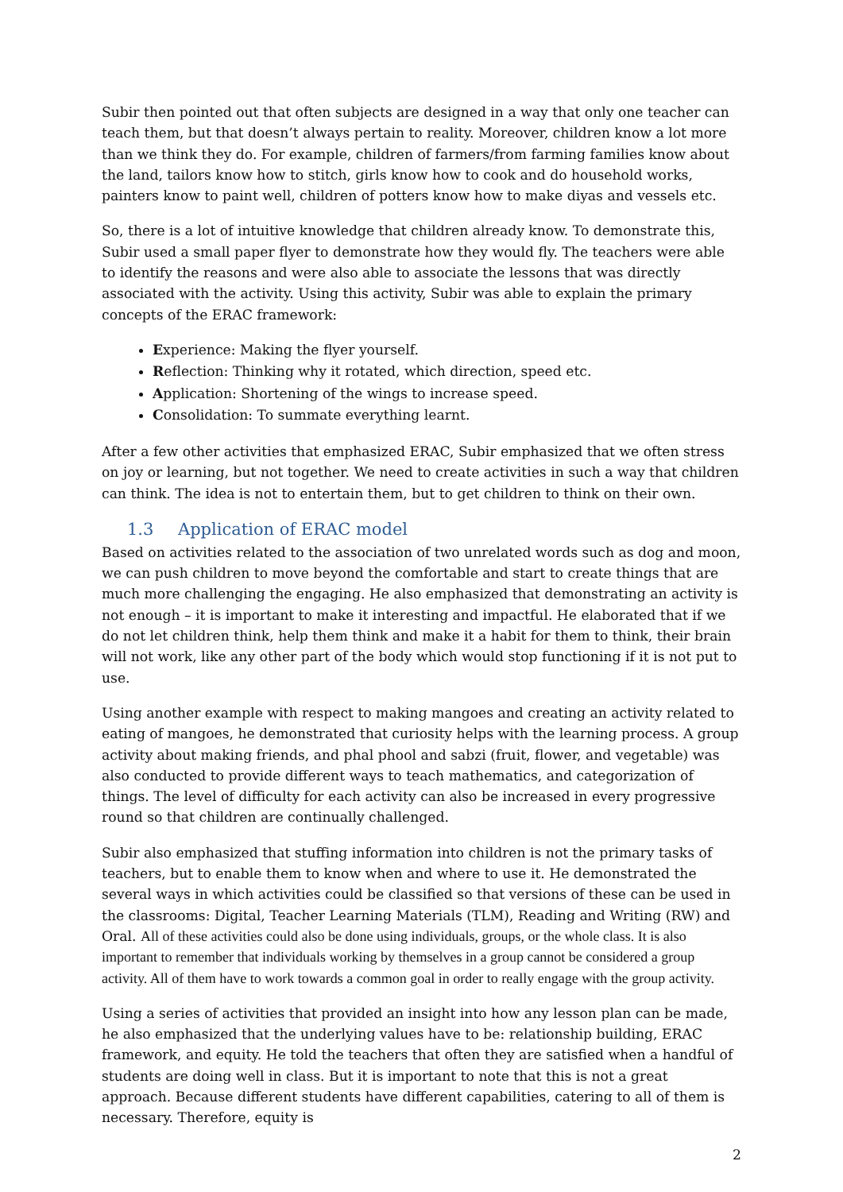Subir then pointed out that often subjects are designed in a way that only one teacher can teach them, but that doesn’t always pertain to reality. Moreover, children know a lot more than we think they do. For example, children of farmers/from farming families know about the land, tailors know how to stitch, girls know how to cook and do household works, painters know to paint well, children of potters know how to make diyas and vessels etc.
So, there is a lot of intuitive knowledge that children already know. To demonstrate this, Subir used a small paper flyer to demonstrate how they would fly. The teachers were able to identify the reasons and were also able to associate the lessons that was directly associated with the activity. Using this activity, Subir was able to explain the primary concepts of the ERAC framework:
Experience: Making the flyer yourself.
Reflection: Thinking why it rotated, which direction, speed etc.
Application: Shortening of the wings to increase speed.
Consolidation: To summate everything learnt.
After a few other activities that emphasized ERAC, Subir emphasized that we often stress on joy or learning, but not together. We need to create activities in such a way that children can think. The idea is not to entertain them, but to get children to think on their own.
1.3 Application of ERAC model
Based on activities related to the association of two unrelated words such as dog and moon, we can push children to move beyond the comfortable and start to create things that are much more challenging the engaging. He also emphasized that demonstrating an activity is not enough – it is important to make it interesting and impactful. He elaborated that if we do not let children think, help them think and make it a habit for them to think, their brain will not work, like any other part of the body which would stop functioning if it is not put to use.
Using another example with respect to making mangoes and creating an activity related to eating of mangoes, he demonstrated that curiosity helps with the learning process. A group activity about making friends, and phal phool and sabzi (fruit, flower, and vegetable) was also conducted to provide different ways to teach mathematics, and categorization of things. The level of difficulty for each activity can also be increased in every progressive round so that children are continually challenged.
Subir also emphasized that stuffing information into children is not the primary tasks of teachers, but to enable them to know when and where to use it. He demonstrated the several ways in which activities could be classified so that versions of these can be used in the classrooms: Digital, Teacher Learning Materials (TLM), Reading and Writing (RW) and Oral. All of these activities could also be done using individuals, groups, or the whole class. It is also important to remember that individuals working by themselves in a group cannot be considered a group activity. All of them have to work towards a common goal in order to really engage with the group activity.
Using a series of activities that provided an insight into how any lesson plan can be made, he also emphasized that the underlying values have to be: relationship building, ERAC framework, and equity. He told the teachers that often they are satisfied when a handful of students are doing well in class. But it is important to note that this is not a great approach. Because different students have different capabilities, catering to all of them is necessary. Therefore, equity is
2